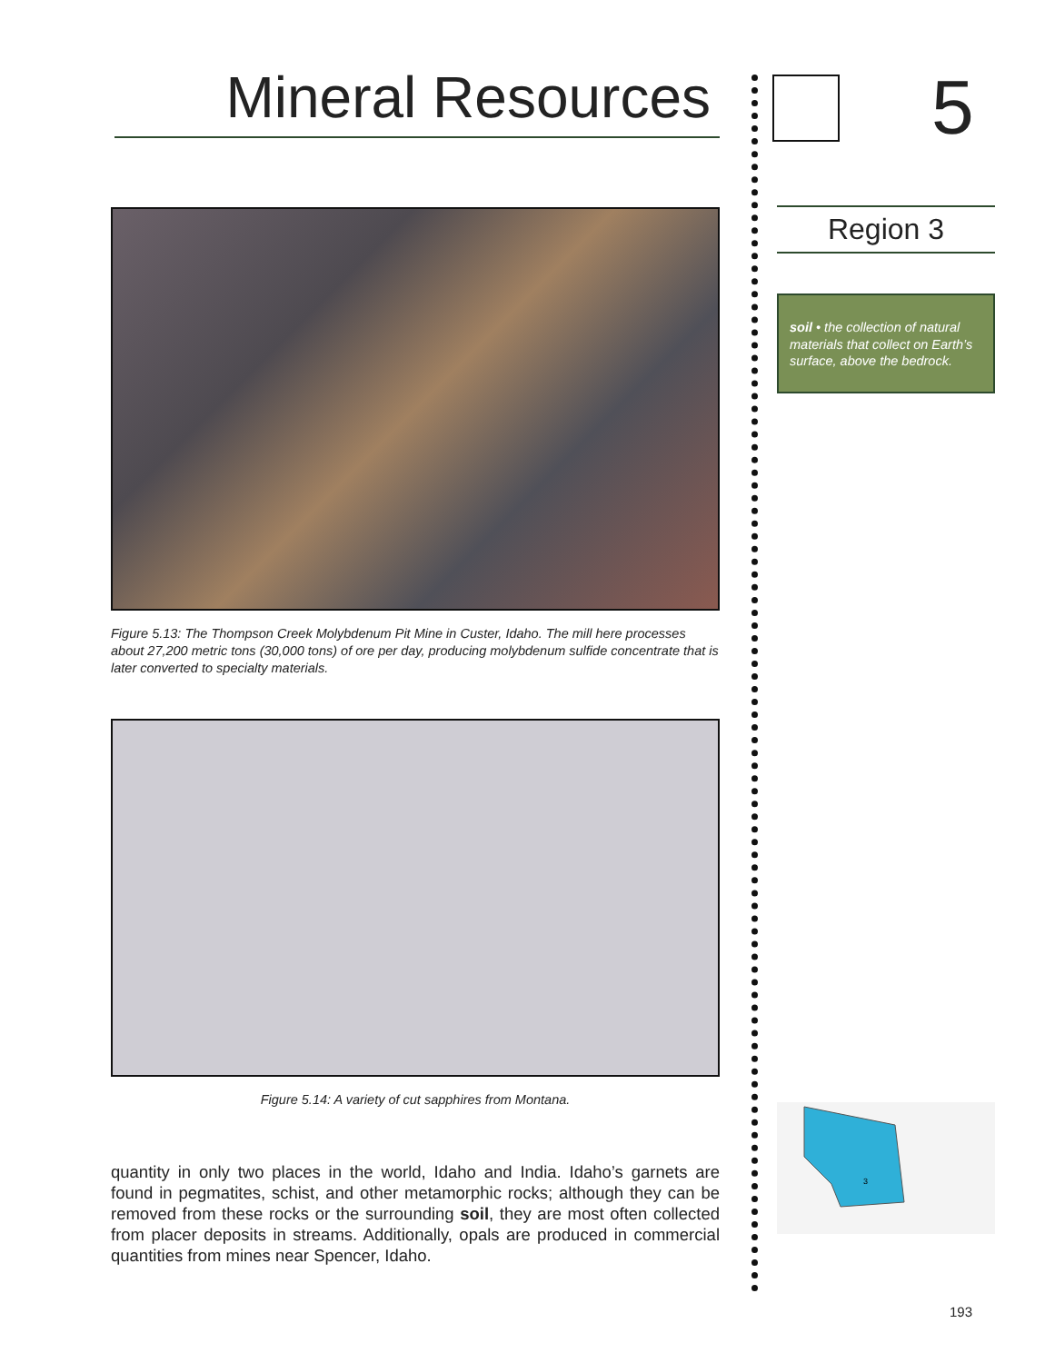Mineral Resources
Figure 5.13: The Thompson Creek Molybdenum Pit Mine in Custer, Idaho. The mill here processes about 27,200 metric tons (30,000 tons) of ore per day, producing molybdenum sulfide concentrate that is later converted to specialty materials.
Figure 5.14: A variety of cut sapphires from Montana.
quantity in only two places in the world, Idaho and India. Idaho’s garnets are found in pegmatites, schist, and other metamorphic rocks; although they can be removed from these rocks or the surrounding soil, they are most often collected from placer deposits in streams. Additionally, opals are produced in commercial quantities from mines near Spencer, Idaho.
5
Region 3
soil • the collection of natural materials that collect on Earth’s surface, above the bedrock.
3
193